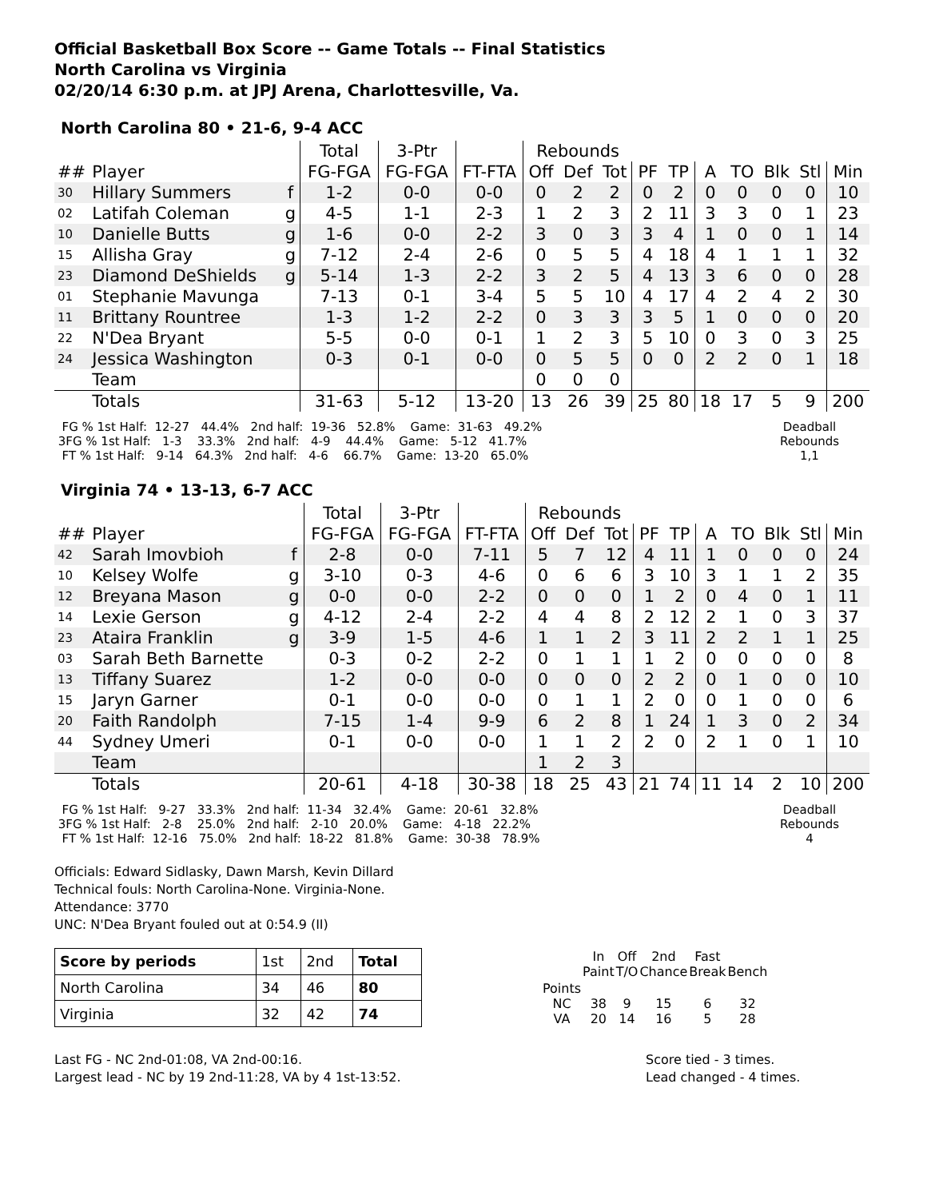Official Basketball Box Score -- Game Totals -- Final Statistics
North Carolina vs Virginia
02/20/14 6:30 p.m. at JPJ Arena, Charlottesville, Va.
North Carolina 80 • 21-6, 9-4 ACC
| | | | Total | 3-Ptr | | Rebounds | | | | | | | | | |
| --- | --- | --- | --- | --- | --- | --- | --- | --- | --- | --- | --- | --- | --- | --- | --- |
| ## | Player | | FG-FGA | FG-FGA | FT-FTA | Off | Def | Tot | PF | TP | A | TO | Blk | Stl | Min |
| 30 | Hillary Summers | f | 1-2 | 0-0 | 0-0 | 0 | 2 | 2 | 0 | 2 | 0 | 0 | 0 | 0 | 10 |
| 02 | Latifah Coleman | g | 4-5 | 1-1 | 2-3 | 1 | 2 | 3 | 2 | 11 | 3 | 3 | 0 | 1 | 23 |
| 10 | Danielle Butts | g | 1-6 | 0-0 | 2-2 | 3 | 0 | 3 | 3 | 4 | 1 | 0 | 0 | 1 | 14 |
| 15 | Allisha Gray | g | 7-12 | 2-4 | 2-6 | 0 | 5 | 5 | 4 | 18 | 4 | 1 | 1 | 1 | 32 |
| 23 | Diamond DeShields | g | 5-14 | 1-3 | 2-2 | 3 | 2 | 5 | 4 | 13 | 3 | 6 | 0 | 0 | 28 |
| 01 | Stephanie Mavunga | | 7-13 | 0-1 | 3-4 | 5 | 5 | 10 | 4 | 17 | 4 | 2 | 4 | 2 | 30 |
| 11 | Brittany Rountree | | 1-3 | 1-2 | 2-2 | 0 | 3 | 3 | 3 | 5 | 1 | 0 | 0 | 0 | 20 |
| 22 | N'Dea Bryant | | 5-5 | 0-0 | 0-1 | 1 | 2 | 3 | 5 | 10 | 0 | 3 | 0 | 3 | 25 |
| 24 | Jessica Washington | | 0-3 | 0-1 | 0-0 | 0 | 5 | 5 | 0 | 0 | 2 | 2 | 0 | 1 | 18 |
| | Team | | | | | 0 | 0 | 0 | | | | | | | |
| | Totals | | 31-63 | 5-12 | 13-20 | 13 | 26 | 39 | 25 | 80 | 18 | 17 | 5 | 9 | 200 |
  FG % 1st Half:  12-27   44.4%   2nd half:  19-36   52.8%    Game:  31-63   49.2%
 3FG % 1st Half:   1-3    33.3%   2nd half:   4-9    44.4%    Game:   5-12   41.7%
  FT % 1st Half:   9-14   64.3%   2nd half:   4-6    66.7%    Game:  13-20   65.0%
Deadball
Rebounds
1,1
Virginia 74 • 13-13, 6-7 ACC
| | | | Total | 3-Ptr | | Rebounds | | | | | | | | | |
| --- | --- | --- | --- | --- | --- | --- | --- | --- | --- | --- | --- | --- | --- | --- | --- |
| ## | Player | | FG-FGA | FG-FGA | FT-FTA | Off | Def | Tot | PF | TP | A | TO | Blk | Stl | Min |
| 42 | Sarah Imovbioh | f | 2-8 | 0-0 | 7-11 | 5 | 7 | 12 | 4 | 11 | 1 | 0 | 0 | 0 | 24 |
| 10 | Kelsey Wolfe | g | 3-10 | 0-3 | 4-6 | 0 | 6 | 6 | 3 | 10 | 3 | 1 | 1 | 2 | 35 |
| 12 | Breyana Mason | g | 0-0 | 0-0 | 2-2 | 0 | 0 | 0 | 1 | 2 | 0 | 4 | 0 | 1 | 11 |
| 14 | Lexie Gerson | g | 4-12 | 2-4 | 2-2 | 4 | 4 | 8 | 2 | 12 | 2 | 1 | 0 | 3 | 37 |
| 23 | Ataira Franklin | g | 3-9 | 1-5 | 4-6 | 1 | 1 | 2 | 3 | 11 | 2 | 2 | 1 | 1 | 25 |
| 03 | Sarah Beth Barnette | | 0-3 | 0-2 | 2-2 | 0 | 1 | 1 | 1 | 2 | 0 | 0 | 0 | 0 | 8 |
| 13 | Tiffany Suarez | | 1-2 | 0-0 | 0-0 | 0 | 0 | 0 | 2 | 2 | 0 | 1 | 0 | 0 | 10 |
| 15 | Jaryn Garner | | 0-1 | 0-0 | 0-0 | 0 | 1 | 1 | 2 | 0 | 0 | 1 | 0 | 0 | 6 |
| 20 | Faith Randolph | | 7-15 | 1-4 | 9-9 | 6 | 2 | 8 | 1 | 24 | 1 | 3 | 0 | 2 | 34 |
| 44 | Sydney Umeri | | 0-1 | 0-0 | 0-0 | 1 | 1 | 2 | 2 | 0 | 2 | 1 | 0 | 1 | 10 |
| | Team | | | | | 1 | 2 | 3 | | | | | | | |
| | Totals | | 20-61 | 4-18 | 30-38 | 18 | 25 | 43 | 21 | 74 | 11 | 14 | 2 | 10 | 200 |
  FG % 1st Half:   9-27   33.3%   2nd half:  11-34   32.4%    Game:  20-61   32.8%
 3FG % 1st Half:   2-8    25.0%   2nd half:   2-10   20.0%    Game:   4-18   22.2%
  FT % 1st Half:  12-16   75.0%   2nd half:  18-22   81.8%    Game:  30-38   78.9%
Deadball
Rebounds
4
Officials: Edward Sidlasky, Dawn Marsh, Kevin Dillard
Technical fouls: North Carolina-None. Virginia-None.
Attendance: 3770
UNC: N'Dea Bryant fouled out at 0:54.9 (II)
| Score by periods | 1st | 2nd | Total |
| North Carolina | 34 | 46 | 80 |
| Virginia | 32 | 42 | 74 |
| | In Paint | Off T/O | 2nd Chance | Fast Break | Bench |
| Points NC VA | 38 20 | 9 14 | 15 16 | 6 5 | 32 28 |
Last FG - NC 2nd-01:08, VA 2nd-00:16.
Largest lead - NC by 19 2nd-11:28, VA by 4 1st-13:52.
Score tied - 3 times.
Lead changed - 4 times.